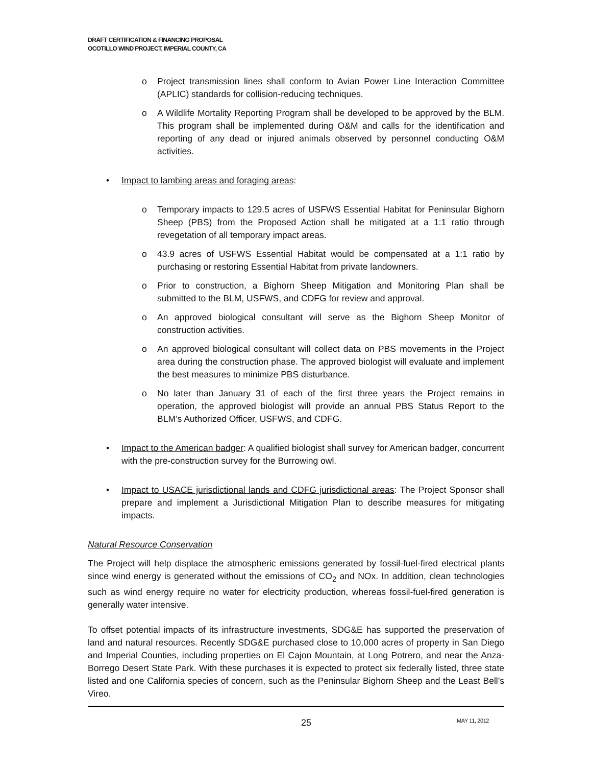DRAFT CERTIFICATION & FINANCING PROPOSAL
OCOTILLO WIND PROJECT, IMPERIAL COUNTY, CA
o Project transmission lines shall conform to Avian Power Line Interaction Committee (APLIC) standards for collision-reducing techniques.
o A Wildlife Mortality Reporting Program shall be developed to be approved by the BLM. This program shall be implemented during O&M and calls for the identification and reporting of any dead or injured animals observed by personnel conducting O&M activities.
• Impact to lambing areas and foraging areas:
o Temporary impacts to 129.5 acres of USFWS Essential Habitat for Peninsular Bighorn Sheep (PBS) from the Proposed Action shall be mitigated at a 1:1 ratio through revegetation of all temporary impact areas.
o 43.9 acres of USFWS Essential Habitat would be compensated at a 1:1 ratio by purchasing or restoring Essential Habitat from private landowners.
o Prior to construction, a Bighorn Sheep Mitigation and Monitoring Plan shall be submitted to the BLM, USFWS, and CDFG for review and approval.
o An approved biological consultant will serve as the Bighorn Sheep Monitor of construction activities.
o An approved biological consultant will collect data on PBS movements in the Project area during the construction phase. The approved biologist will evaluate and implement the best measures to minimize PBS disturbance.
o No later than January 31 of each of the first three years the Project remains in operation, the approved biologist will provide an annual PBS Status Report to the BLM’s Authorized Officer, USFWS, and CDFG.
• Impact to the American badger: A qualified biologist shall survey for American badger, concurrent with the pre-construction survey for the Burrowing owl.
• Impact to USACE jurisdictional lands and CDFG jurisdictional areas: The Project Sponsor shall prepare and implement a Jurisdictional Mitigation Plan to describe measures for mitigating impacts.
Natural Resource Conservation
The Project will help displace the atmospheric emissions generated by fossil-fuel-fired electrical plants since wind energy is generated without the emissions of CO<sub>2</sub> and NOx. In addition, clean technologies such as wind energy require no water for electricity production, whereas fossil-fuel-fired generation is generally water intensive.
To offset potential impacts of its infrastructure investments, SDG&E has supported the preservation of land and natural resources. Recently SDG&E purchased close to 10,000 acres of property in San Diego and Imperial Counties, including properties on El Cajon Mountain, at Long Potrero, and near the Anza-Borrego Desert State Park. With these purchases it is expected to protect six federally listed, three state listed and one California species of concern, such as the Peninsular Bighorn Sheep and the Least Bell’s Vireo.
25 MAY 11, 2012